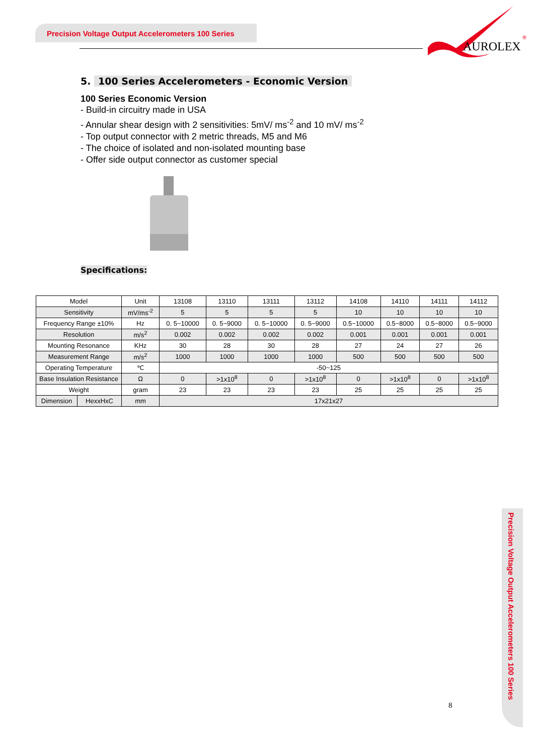Precision Voltage Output Accelerometers 100 Series
AUROLEX
®
5. 100 Series Accelerometers - Economic Version
100 Series Economic Version
- Build-in circuitry made in USA
- Annular shear design with 2 sensitivities: 5mV/ ms<sup>-2</sup> and 10 mV/ ms<sup>-2</sup>
- Top output connector with 2 metric threads, M5 and M6
- The choice of isolated and non-isolated mounting base
- Offer side output connector as customer special
Specifications:
| Model | | Unit | 13108 | 13110 | 13111 | 13112 | 14108 | 14110 | 14111 | 14112 |
| Sensitivity | | mV/ms<sup>-2</sup> | 5 | 5 | 5 | 5 | 10 | 10 | 10 | 10 |
| Frequency Range ±10% | | Hz | 0. 5~10000 | 0. 5~9000 | 0. 5~10000 | 0. 5~9000 | 0.5~10000 | 0.5~8000 | 0.5~8000 | 0.5~9000 |
| Resolution | | m/s<sup>2</sup> | 0.002 | 0.002 | 0.002 | 0.002 | 0.001 | 0.001 | 0.001 | 0.001 |
| Mounting Resonance | | KHz | 30 | 28 | 30 | 28 | 27 | 24 | 27 | 26 |
| Measurement Range | | m/s<sup>2</sup> | 1000 | 1000 | 1000 | 1000 | 500 | 500 | 500 | 500 |
| Operating Temperature | | ℃ | -50~125 | | | | | | | |
| Base Insulation Resistance | | Ω | 0 | >1x10<sup>8</sup> | 0 | >1x10<sup>8</sup> | 0 | >1x10<sup>8</sup> | 0 | >1x10<sup>8</sup> |
| Weight | | gram | 23 | 23 | 23 | 23 | 25 | 25 | 25 | 25 |
| Dimension | HexxHxC | mm | 17x21x27 | | | | | | | |
Precision Voltage Output Accelerometers 100 Series
8